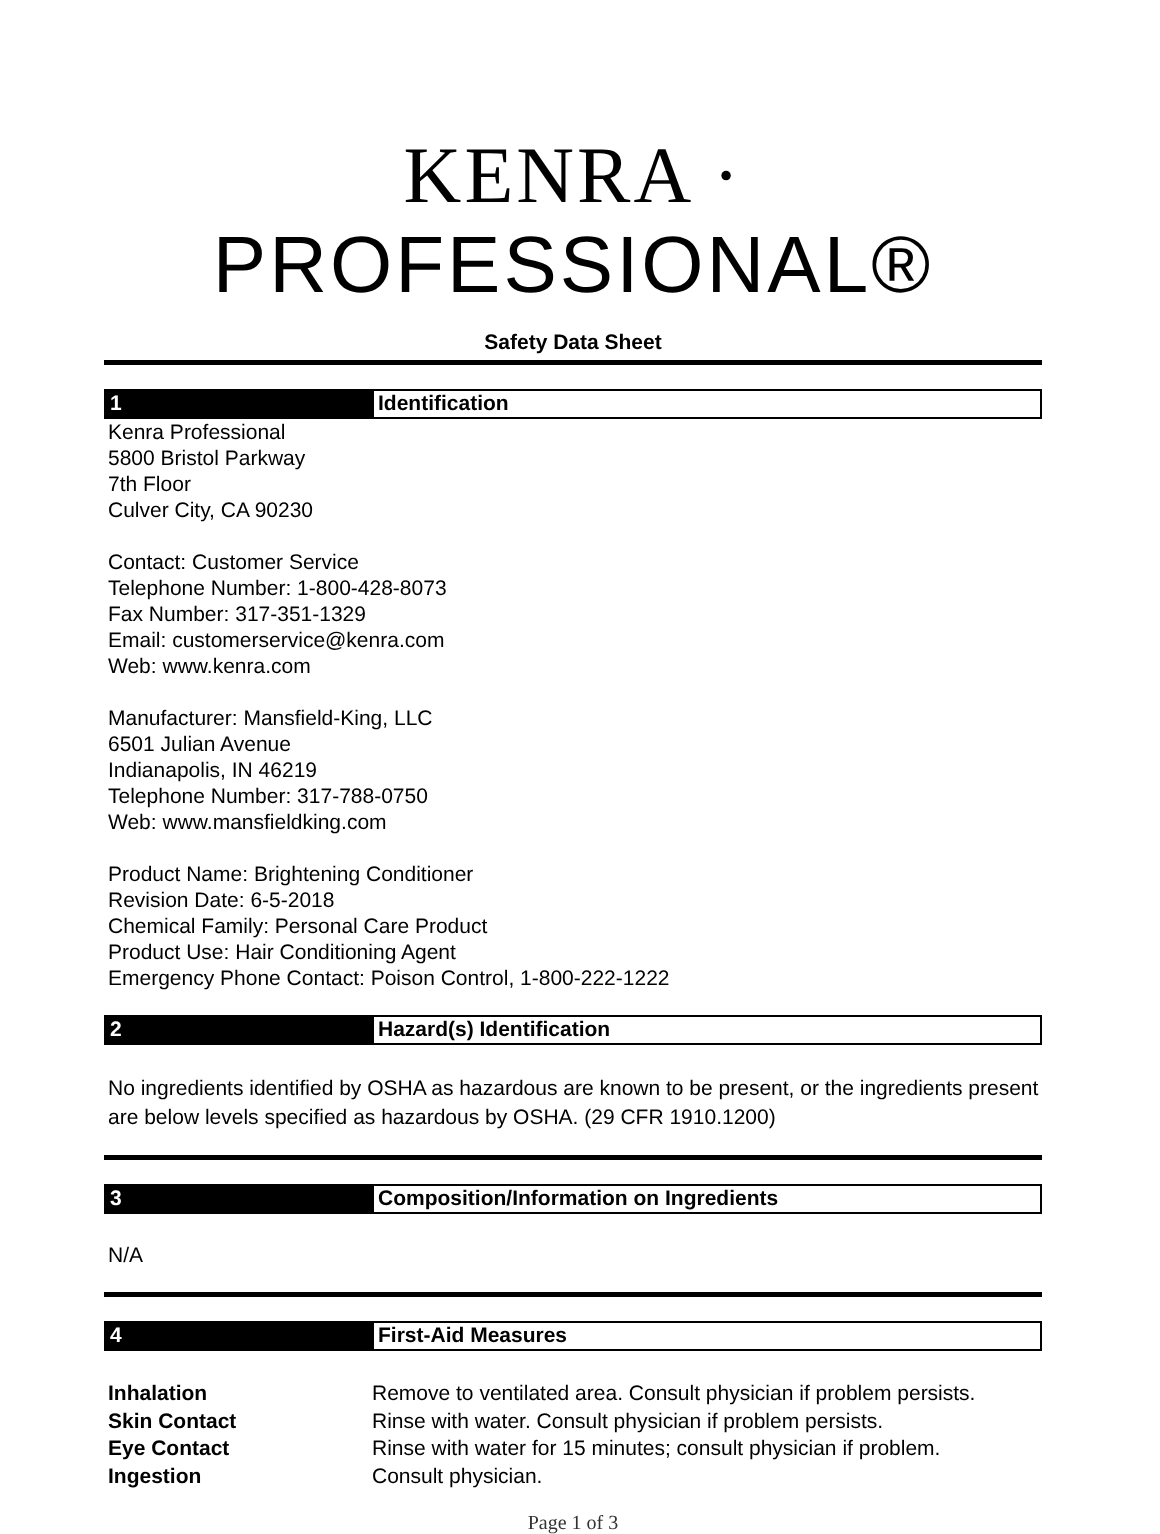KENRA · PROFESSIONAL®
Safety Data Sheet
1 Identification
Kenra Professional
5800 Bristol Parkway
7th Floor
Culver City, CA 90230
Contact: Customer Service
Telephone Number: 1-800-428-8073
Fax Number: 317-351-1329
Email: customerservice@kenra.com
Web: www.kenra.com
Manufacturer: Mansfield-King, LLC
6501 Julian Avenue
Indianapolis, IN 46219
Telephone Number: 317-788-0750
Web: www.mansfieldking.com
Product Name: Brightening Conditioner
Revision Date: 6-5-2018
Chemical Family: Personal Care Product
Product Use: Hair Conditioning Agent
Emergency Phone Contact: Poison Control, 1-800-222-1222
2 Hazard(s) Identification
No ingredients identified by OSHA as hazardous are known to be present, or the ingredients present are below levels specified as hazardous by OSHA. (29 CFR 1910.1200)
3 Composition/Information on Ingredients
N/A
4 First-Aid Measures
Inhalation Remove to ventilated area. Consult physician if problem persists.
Skin Contact Rinse with water. Consult physician if problem persists.
Eye Contact Rinse with water for 15 minutes; consult physician if problem.
Ingestion Consult physician.
Page 1 of 3